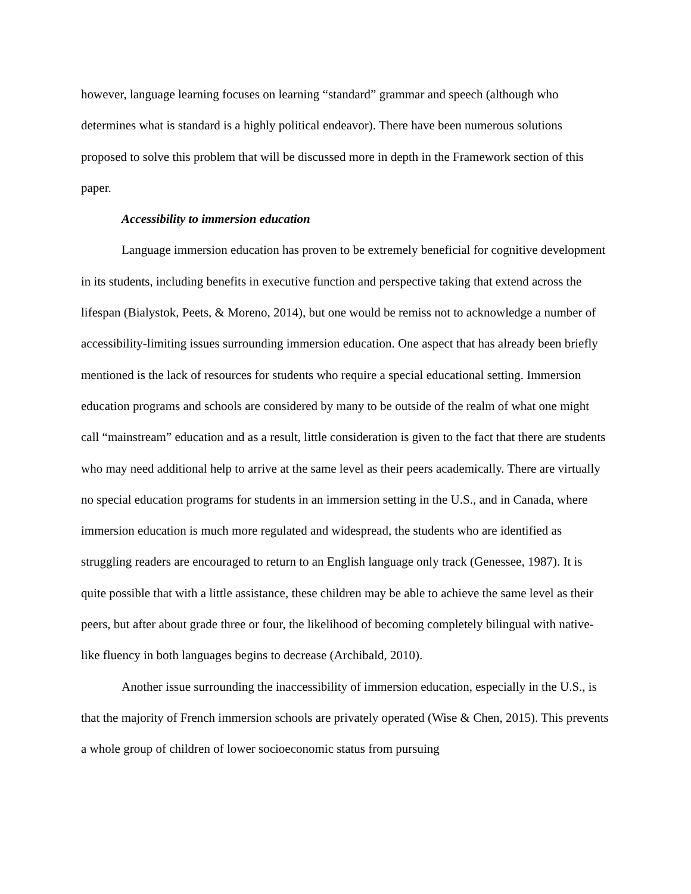however, language learning focuses on learning “standard” grammar and speech (although who determines what is standard is a highly political endeavor). There have been numerous solutions proposed to solve this problem that will be discussed more in depth in the Framework section of this paper.
Accessibility to immersion education
Language immersion education has proven to be extremely beneficial for cognitive development in its students, including benefits in executive function and perspective taking that extend across the lifespan (Bialystok, Peets, & Moreno, 2014), but one would be remiss not to acknowledge a number of accessibility-limiting issues surrounding immersion education. One aspect that has already been briefly mentioned is the lack of resources for students who require a special educational setting. Immersion education programs and schools are considered by many to be outside of the realm of what one might call “mainstream” education and as a result, little consideration is given to the fact that there are students who may need additional help to arrive at the same level as their peers academically. There are virtually no special education programs for students in an immersion setting in the U.S., and in Canada, where immersion education is much more regulated and widespread, the students who are identified as struggling readers are encouraged to return to an English language only track (Genessee, 1987). It is quite possible that with a little assistance, these children may be able to achieve the same level as their peers, but after about grade three or four, the likelihood of becoming completely bilingual with native-like fluency in both languages begins to decrease (Archibald, 2010).
Another issue surrounding the inaccessibility of immersion education, especially in the U.S., is that the majority of French immersion schools are privately operated (Wise & Chen, 2015). This prevents a whole group of children of lower socioeconomic status from pursuing